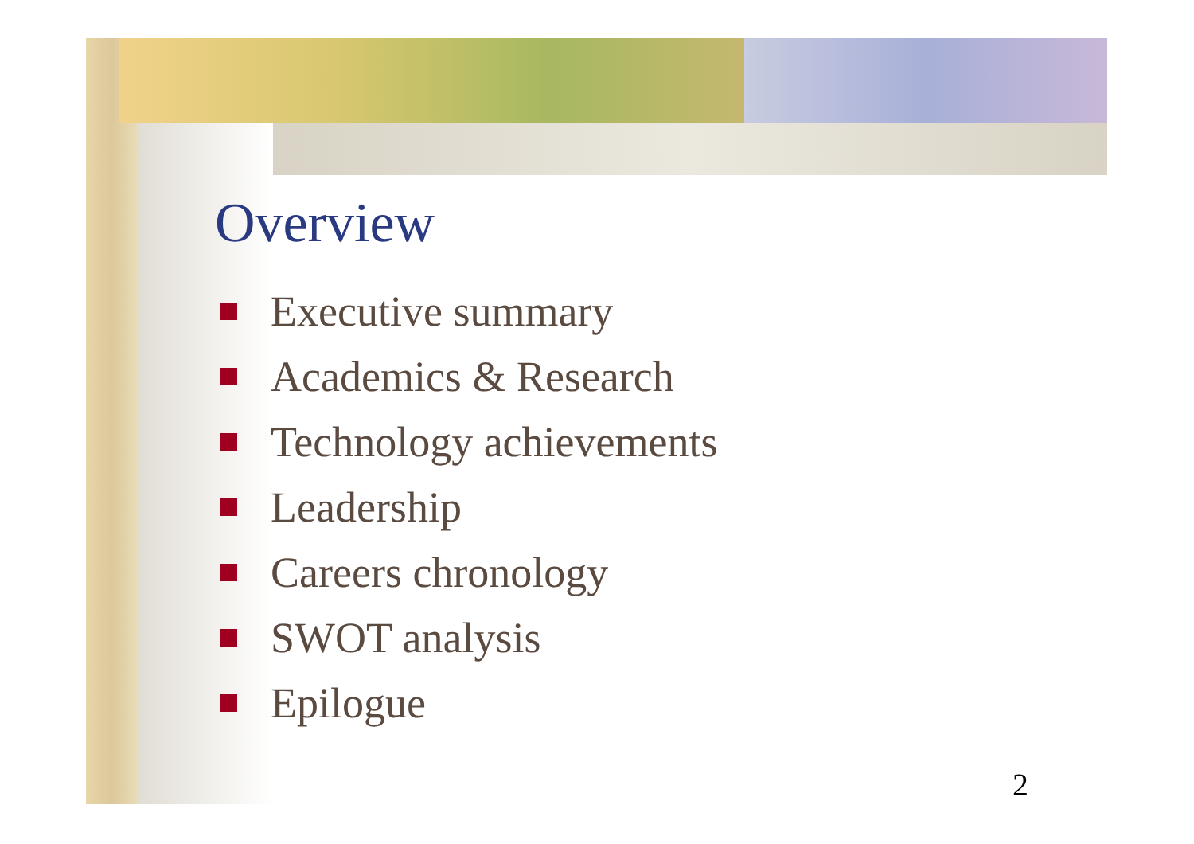Overview
Executive summary
Academics & Research
Technology achievements
Leadership
Careers chronology
SWOT analysis
Epilogue
2